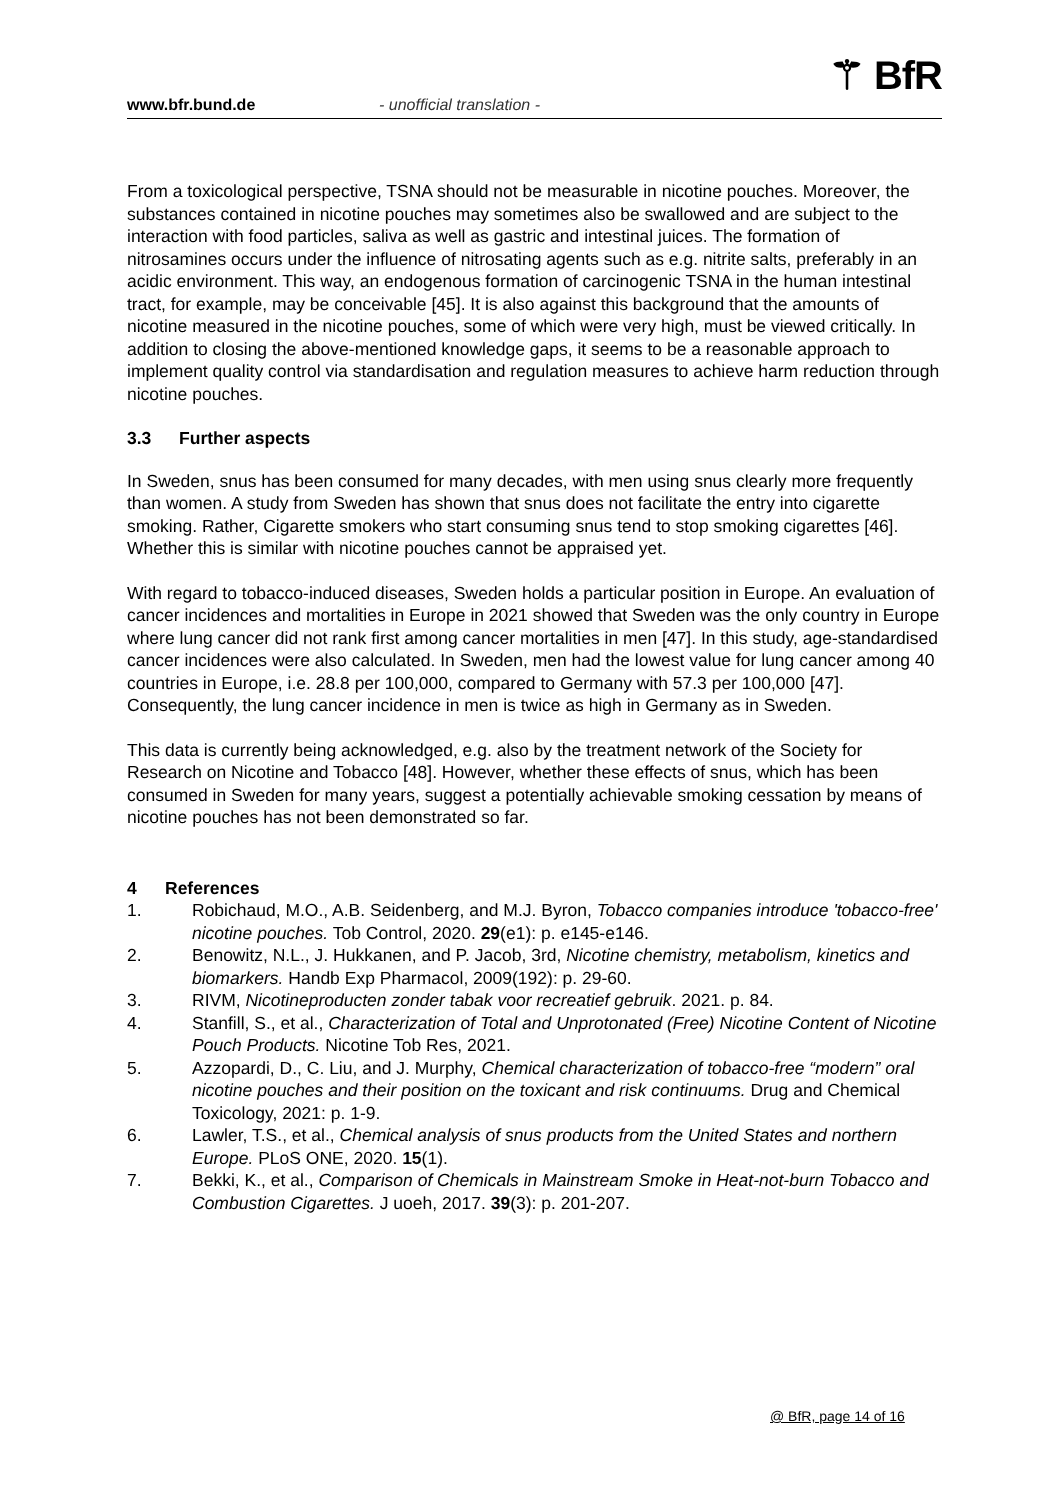www.bfr.bund.de - unofficial translation - ⚚ BfR
From a toxicological perspective, TSNA should not be measurable in nicotine pouches. Moreover, the substances contained in nicotine pouches may sometimes also be swallowed and are subject to the interaction with food particles, saliva as well as gastric and intestinal juices. The formation of nitrosamines occurs under the influence of nitrosating agents such as e.g. nitrite salts, preferably in an acidic environment. This way, an endogenous formation of carcinogenic TSNA in the human intestinal tract, for example, may be conceivable [45]. It is also against this background that the amounts of nicotine measured in the nicotine pouches, some of which were very high, must be viewed critically. In addition to closing the above-mentioned knowledge gaps, it seems to be a reasonable approach to implement quality control via standardisation and regulation measures to achieve harm reduction through nicotine pouches.
3.3 Further aspects
In Sweden, snus has been consumed for many decades, with men using snus clearly more frequently than women. A study from Sweden has shown that snus does not facilitate the entry into cigarette smoking. Rather, Cigarette smokers who start consuming snus tend to stop smoking cigarettes [46]. Whether this is similar with nicotine pouches cannot be appraised yet.
With regard to tobacco-induced diseases, Sweden holds a particular position in Europe. An evaluation of cancer incidences and mortalities in Europe in 2021 showed that Sweden was the only country in Europe where lung cancer did not rank first among cancer mortalities in men [47]. In this study, age-standardised cancer incidences were also calculated. In Sweden, men had the lowest value for lung cancer among 40 countries in Europe, i.e. 28.8 per 100,000, compared to Germany with 57.3 per 100,000 [47]. Consequently, the lung cancer incidence in men is twice as high in Germany as in Sweden.
This data is currently being acknowledged, e.g. also by the treatment network of the Society for Research on Nicotine and Tobacco [48]. However, whether these effects of snus, which has been consumed in Sweden for many years, suggest a potentially achievable smoking cessation by means of nicotine pouches has not been demonstrated so far.
4 References
1. Robichaud, M.O., A.B. Seidenberg, and M.J. Byron, Tobacco companies introduce 'tobacco-free' nicotine pouches. Tob Control, 2020. 29(e1): p. e145-e146.
2. Benowitz, N.L., J. Hukkanen, and P. Jacob, 3rd, Nicotine chemistry, metabolism, kinetics and biomarkers. Handb Exp Pharmacol, 2009(192): p. 29-60.
3. RIVM, Nicotineproducten zonder tabak voor recreatief gebruik. 2021. p. 84.
4. Stanfill, S., et al., Characterization of Total and Unprotonated (Free) Nicotine Content of Nicotine Pouch Products. Nicotine Tob Res, 2021.
5. Azzopardi, D., C. Liu, and J. Murphy, Chemical characterization of tobacco-free “modern” oral nicotine pouches and their position on the toxicant and risk continuums. Drug and Chemical Toxicology, 2021: p. 1-9.
6. Lawler, T.S., et al., Chemical analysis of snus products from the United States and northern Europe. PLoS ONE, 2020. 15(1).
7. Bekki, K., et al., Comparison of Chemicals in Mainstream Smoke in Heat-not-burn Tobacco and Combustion Cigarettes. J uoeh, 2017. 39(3): p. 201-207.
@ BfR, page 14 of 16